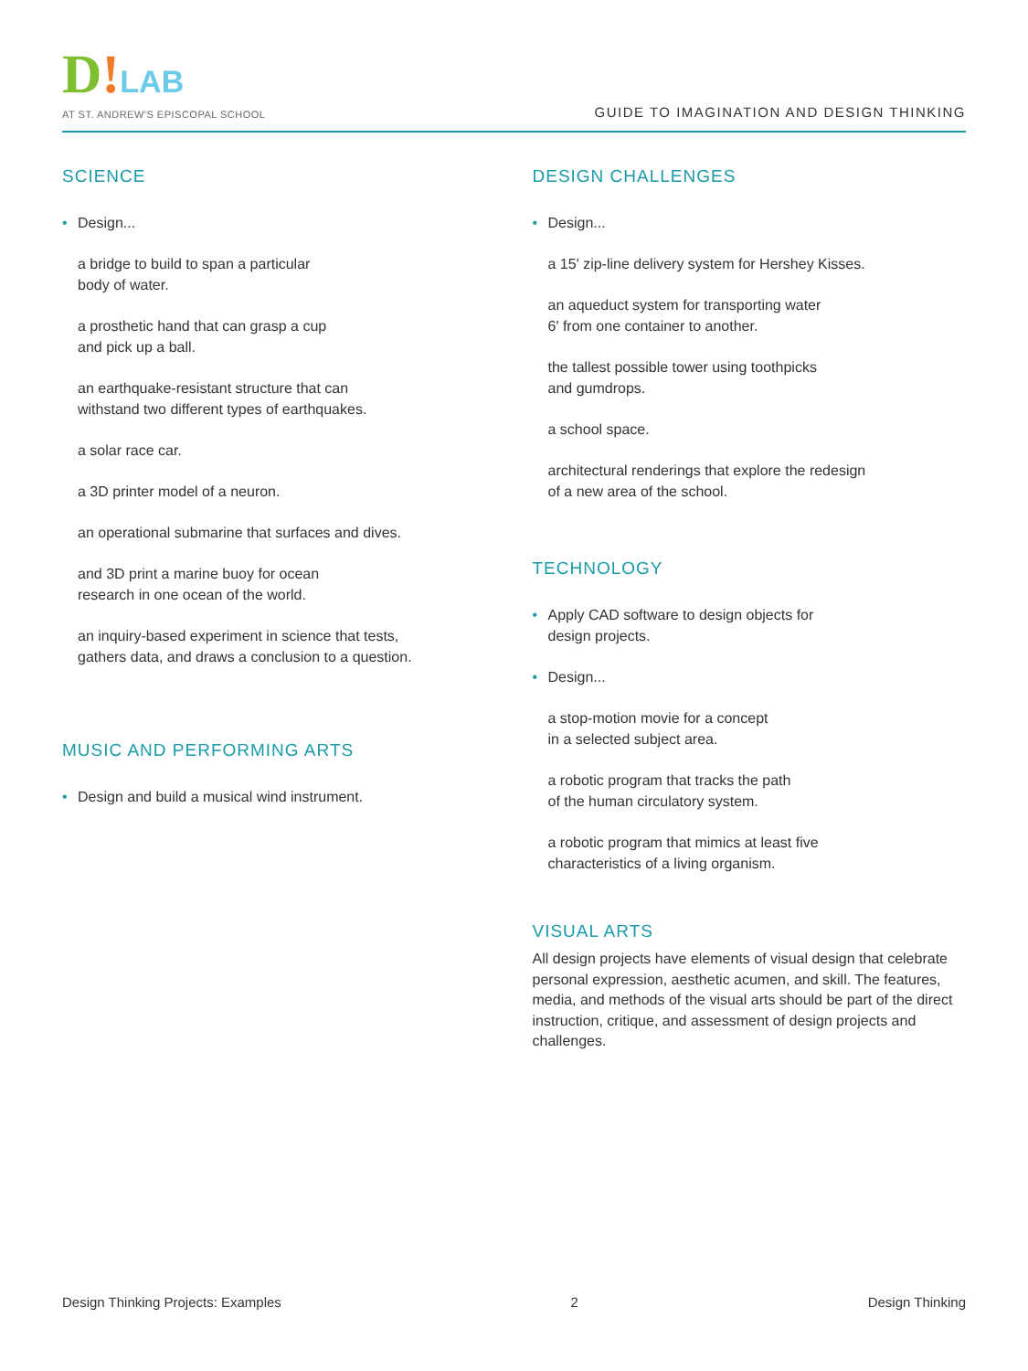D!LAB
AT ST. ANDREW'S EPISCOPAL SCHOOL
GUIDE TO IMAGINATION AND DESIGN THINKING
SCIENCE
• Design...
a bridge to build to span a particular
body of water.
a prosthetic hand that can grasp a cup
and pick up a ball.
an earthquake-resistant structure that can
withstand two different types of earthquakes.
a solar race car.
a 3D printer model of a neuron.
an operational submarine that surfaces and dives.
and 3D print a marine buoy for ocean
research in one ocean of the world.
an inquiry-based experiment in science that tests,
gathers data, and draws a conclusion to a question.
MUSIC AND PERFORMING ARTS
• Design and build a musical wind instrument.
DESIGN CHALLENGES
• Design...
a 15' zip-line delivery system for Hershey Kisses.
an aqueduct system for transporting water
6' from one container to another.
the tallest possible tower using toothpicks
and gumdrops.
a school space.
architectural renderings that explore the redesign
of a new area of the school.
TECHNOLOGY
• Apply CAD software to design objects for
design projects.
• Design...
a stop-motion movie for a concept
in a selected subject area.
a robotic program that tracks the path
of the human circulatory system.
a robotic program that mimics at least five
characteristics of a living organism.
VISUAL ARTS
All design projects have elements of visual design that celebrate personal expression, aesthetic acumen, and skill. The features, media, and methods of the visual arts should be part of the direct instruction, critique, and assessment of design projects and challenges.
Design Thinking Projects: Examples 2 Design Thinking